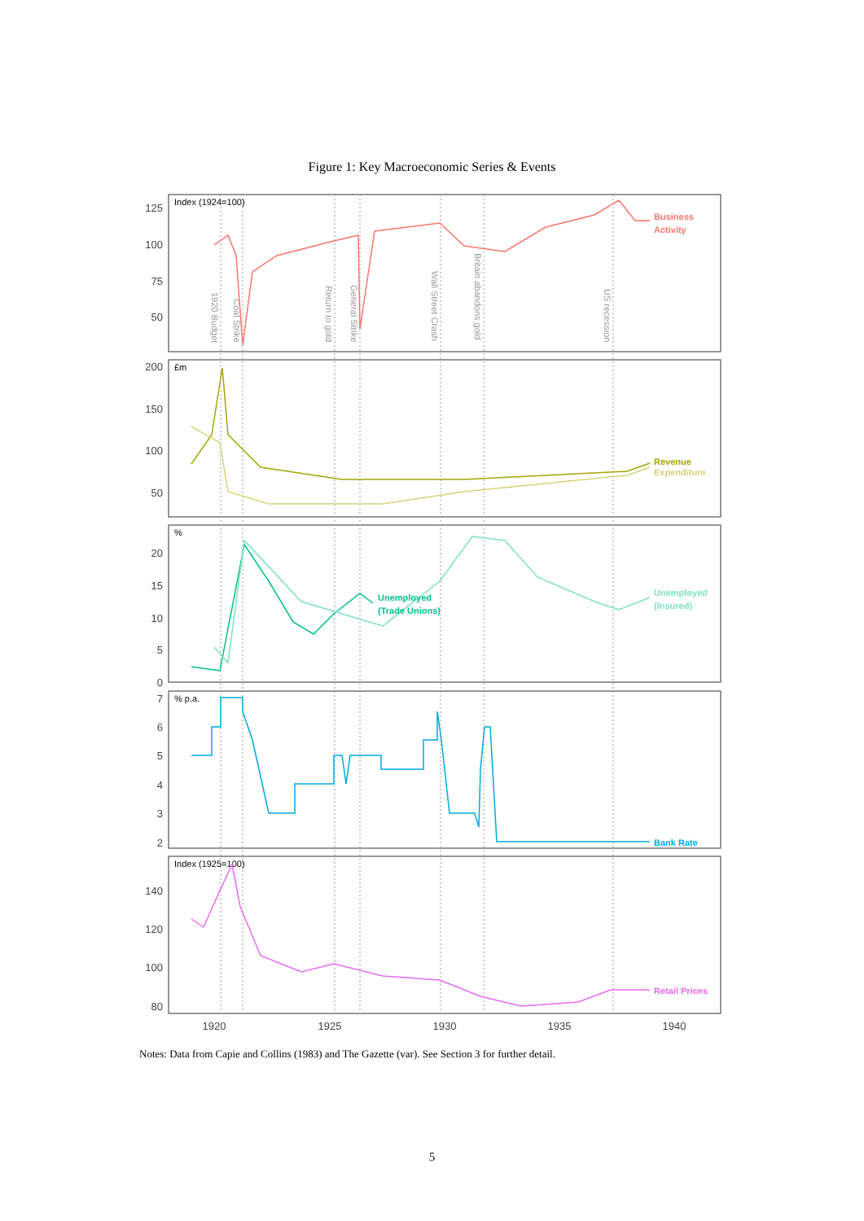Figure 1: Key Macroeconomic Series & Events
Index (1924=100)
£m
%
% p.a.
Index (1925=100)
1920 Budget
Coal Strike
Return to gold
General Strike
Wall Street Crash
Britain abandons gold
US recession
125
100
75
50
200
150
100
50
20
15
10
5
0
7
6
5
4
3
2
140
120
100
80
Business
Activity
Revenue
Expenditure
Unemployed
(Trade Unions)
Unemployed
(Insured)
Bank Rate
Retail Prices
1920
1925
1930
1935
1940
Notes: Data from Capie and Collins (1983) and The Gazette (var). See Section 3 for further detail.
5